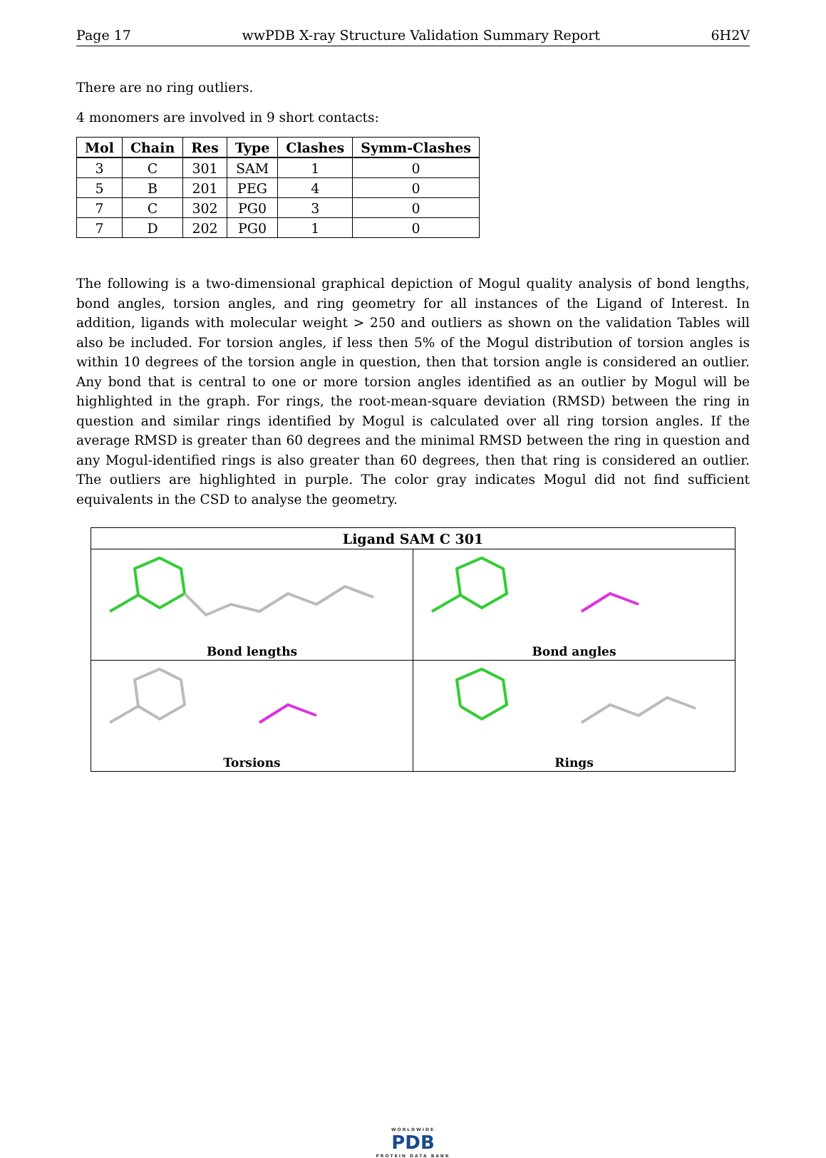Page 17 wwPDB X-ray Structure Validation Summary Report 6H2V
There are no ring outliers.
4 monomers are involved in 9 short contacts:
| Mol | Chain | Res | Type | Clashes | Symm-Clashes |
| --- | --- | --- | --- | --- | --- |
| 3 | C | 301 | SAM | 1 | 0 |
| 5 | B | 201 | PEG | 4 | 0 |
| 7 | C | 302 | PG0 | 3 | 0 |
| 7 | D | 202 | PG0 | 1 | 0 |
The following is a two-dimensional graphical depiction of Mogul quality analysis of bond lengths, bond angles, torsion angles, and ring geometry for all instances of the Ligand of Interest. In addition, ligands with molecular weight > 250 and outliers as shown on the validation Tables will also be included. For torsion angles, if less then 5% of the Mogul distribution of torsion angles is within 10 degrees of the torsion angle in question, then that torsion angle is considered an outlier. Any bond that is central to one or more torsion angles identified as an outlier by Mogul will be highlighted in the graph. For rings, the root-mean-square deviation (RMSD) between the ring in question and similar rings identified by Mogul is calculated over all ring torsion angles. If the average RMSD is greater than 60 degrees and the minimal RMSD between the ring in question and any Mogul-identified rings is also greater than 60 degrees, then that ring is considered an outlier. The outliers are highlighted in purple. The color gray indicates Mogul did not find sufficient equivalents in the CSD to analyse the geometry.
| Ligand SAM C 301 | |
| --- | --- |
| Bond lengths | Bond angles |
| Torsions | Rings |
WORLDWIDE
PDB
PROTEIN DATA BANK